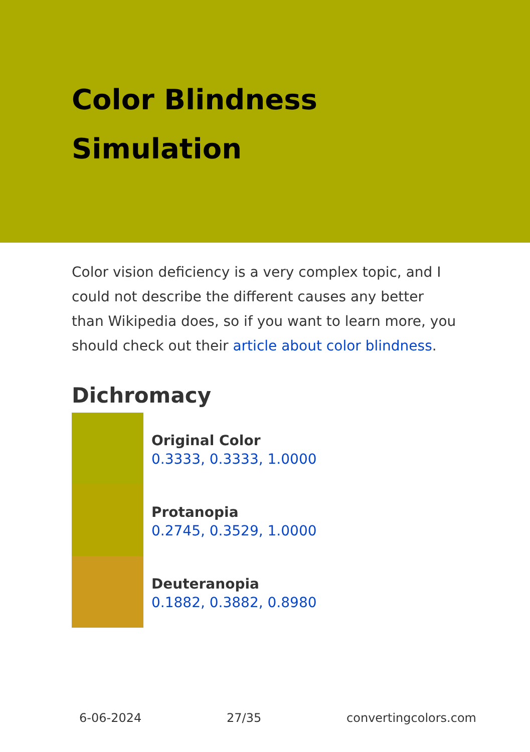Color Blindness Simulation
Color vision deficiency is a very complex topic, and I could not describe the different causes any better than Wikipedia does, so if you want to learn more, you should check out their article about color blindness.
Dichromacy
Original Color
0.3333, 0.3333, 1.0000
Protanopia
0.2745, 0.3529, 1.0000
Deuteranopia
0.1882, 0.3882, 0.8980
6-06-2024 27/35 convertingcolors.com